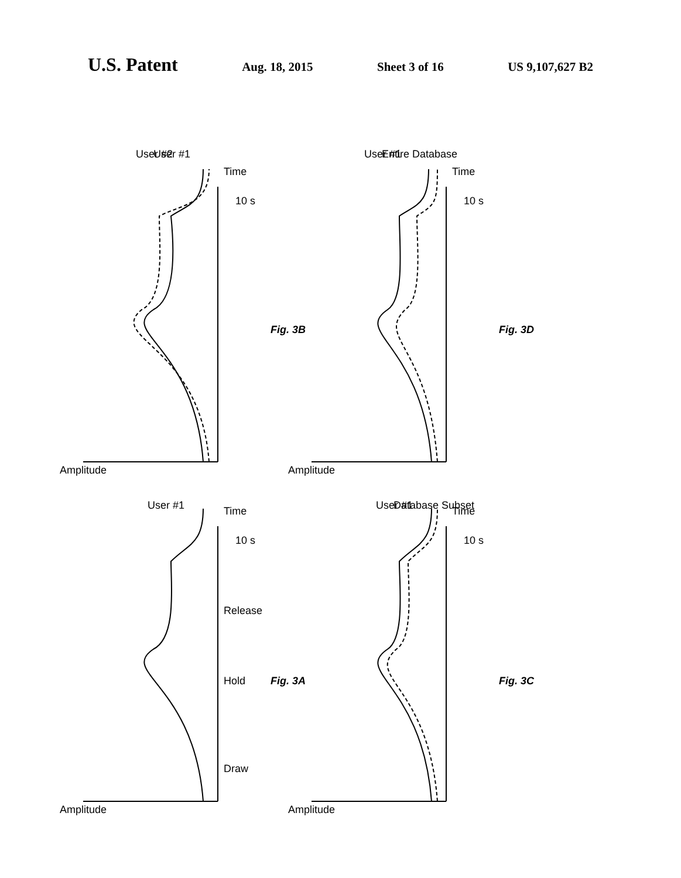U.S. Patent Aug. 18, 2015 Sheet 3 of 16 US 9,107,627 B2
Amplitude
Time
10 s
User #2
User #1
Fig. 3B
Amplitude
Time
10 s
User #1
Entire Database
Fig. 3D
Amplitude
Time
10 s
Draw
Hold
Release
User #1
Fig. 3A
Amplitude
Time
10 s
User #1
Database Subset
Fig. 3C